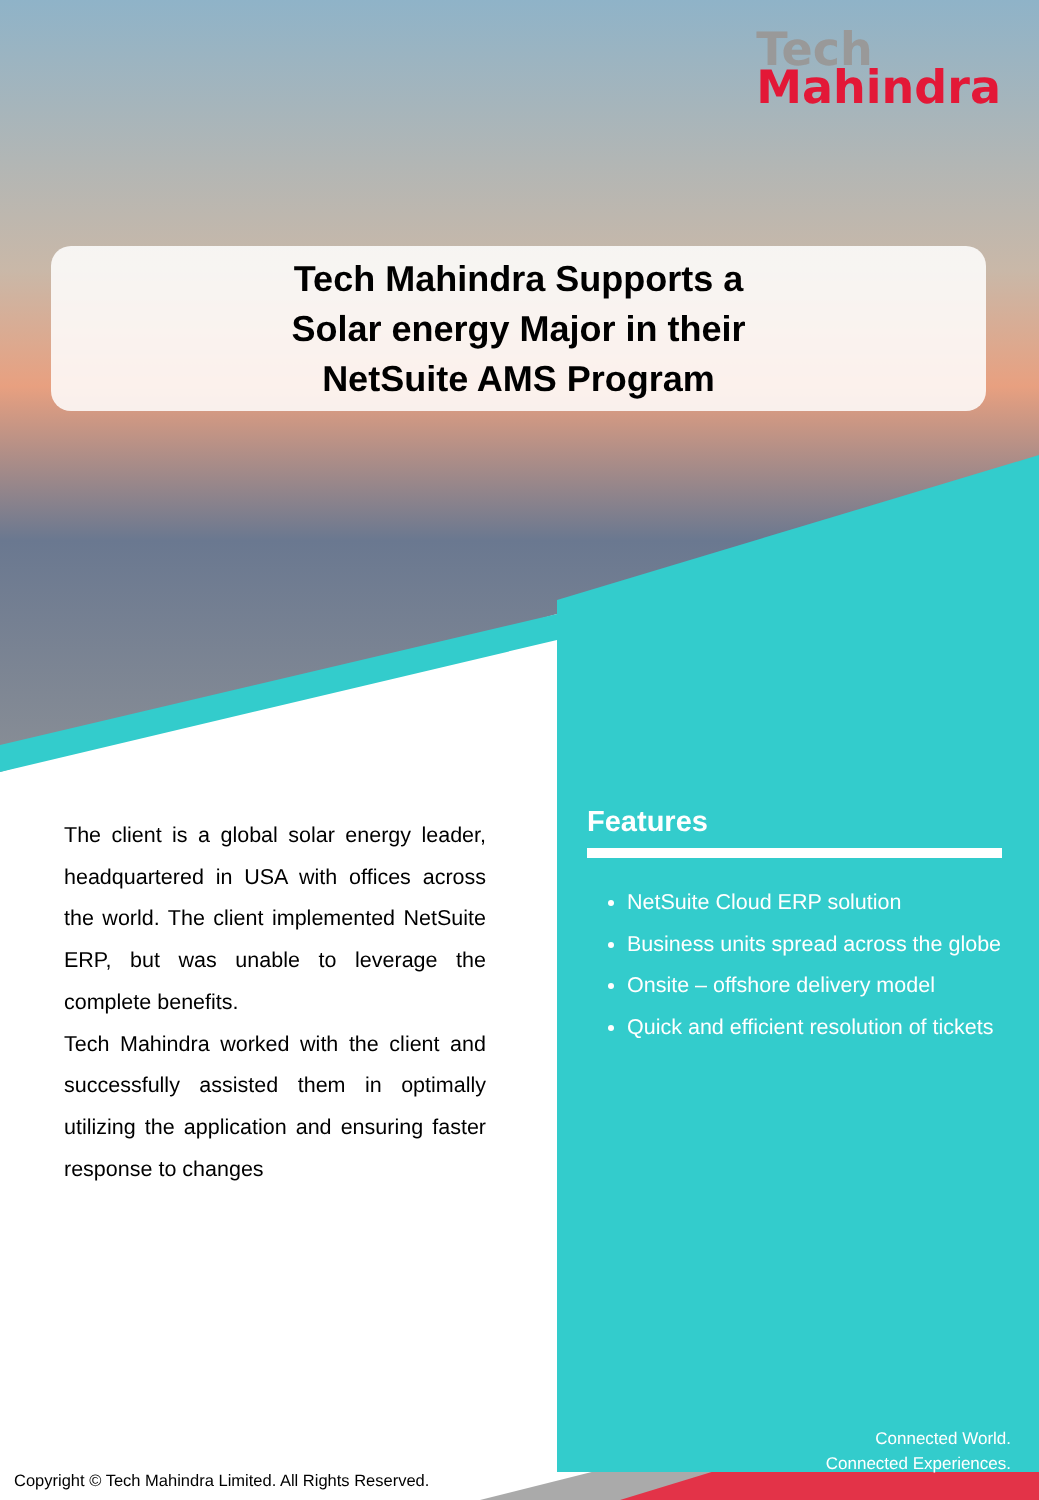Tech
Mahindra
Tech Mahindra Supports a
Solar energy Major in their
NetSuite AMS Program
The client is a global solar energy leader, headquartered in USA with offices across the world. The client implemented NetSuite ERP, but was unable to leverage the complete benefits.
Tech Mahindra worked with the client and successfully assisted them in optimally utilizing the application and ensuring faster response to changes
Features
NetSuite Cloud ERP solution
Business units spread across the globe
Onsite – offshore delivery model
Quick and efficient resolution of tickets
Connected World.
Connected Experiences.
Copyright © Tech Mahindra Limited. All Rights Reserved.